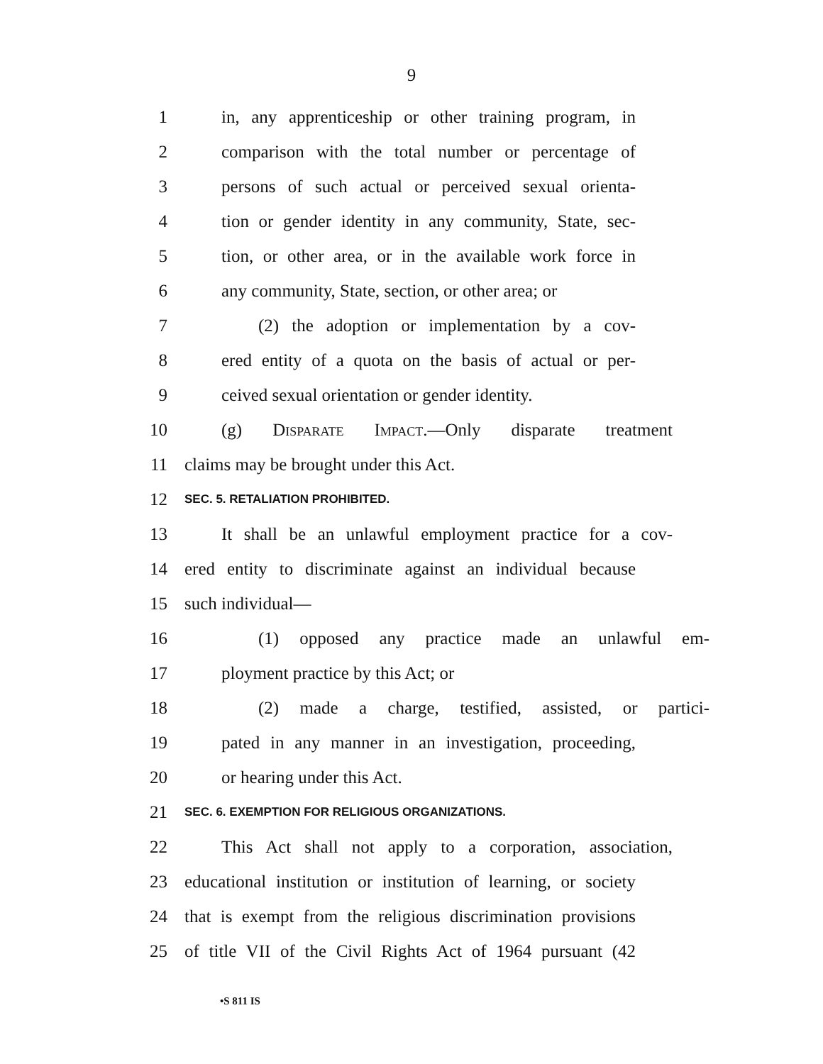9
1 in, any apprenticeship or other training program, in
2 comparison with the total number or percentage of
3 persons of such actual or perceived sexual orienta-
4 tion or gender identity in any community, State, sec-
5 tion, or other area, or in the available work force in
6 any community, State, section, or other area; or
7 (2) the adoption or implementation by a cov-
8 ered entity of a quota on the basis of actual or per-
9 ceived sexual orientation or gender identity.
10 (g) Disparate Impact.—Only disparate treatment
11 claims may be brought under this Act.
12 SEC. 5. RETALIATION PROHIBITED.
13 It shall be an unlawful employment practice for a cov-
14 ered entity to discriminate against an individual because
15 such individual—
16 (1) opposed any practice made an unlawful em-
17 ployment practice by this Act; or
18 (2) made a charge, testified, assisted, or partici-
19 pated in any manner in an investigation, proceeding,
20 or hearing under this Act.
21 SEC. 6. EXEMPTION FOR RELIGIOUS ORGANIZATIONS.
22 This Act shall not apply to a corporation, association,
23 educational institution or institution of learning, or society
24 that is exempt from the religious discrimination provisions
25 of title VII of the Civil Rights Act of 1964 pursuant (42
•S 811 IS